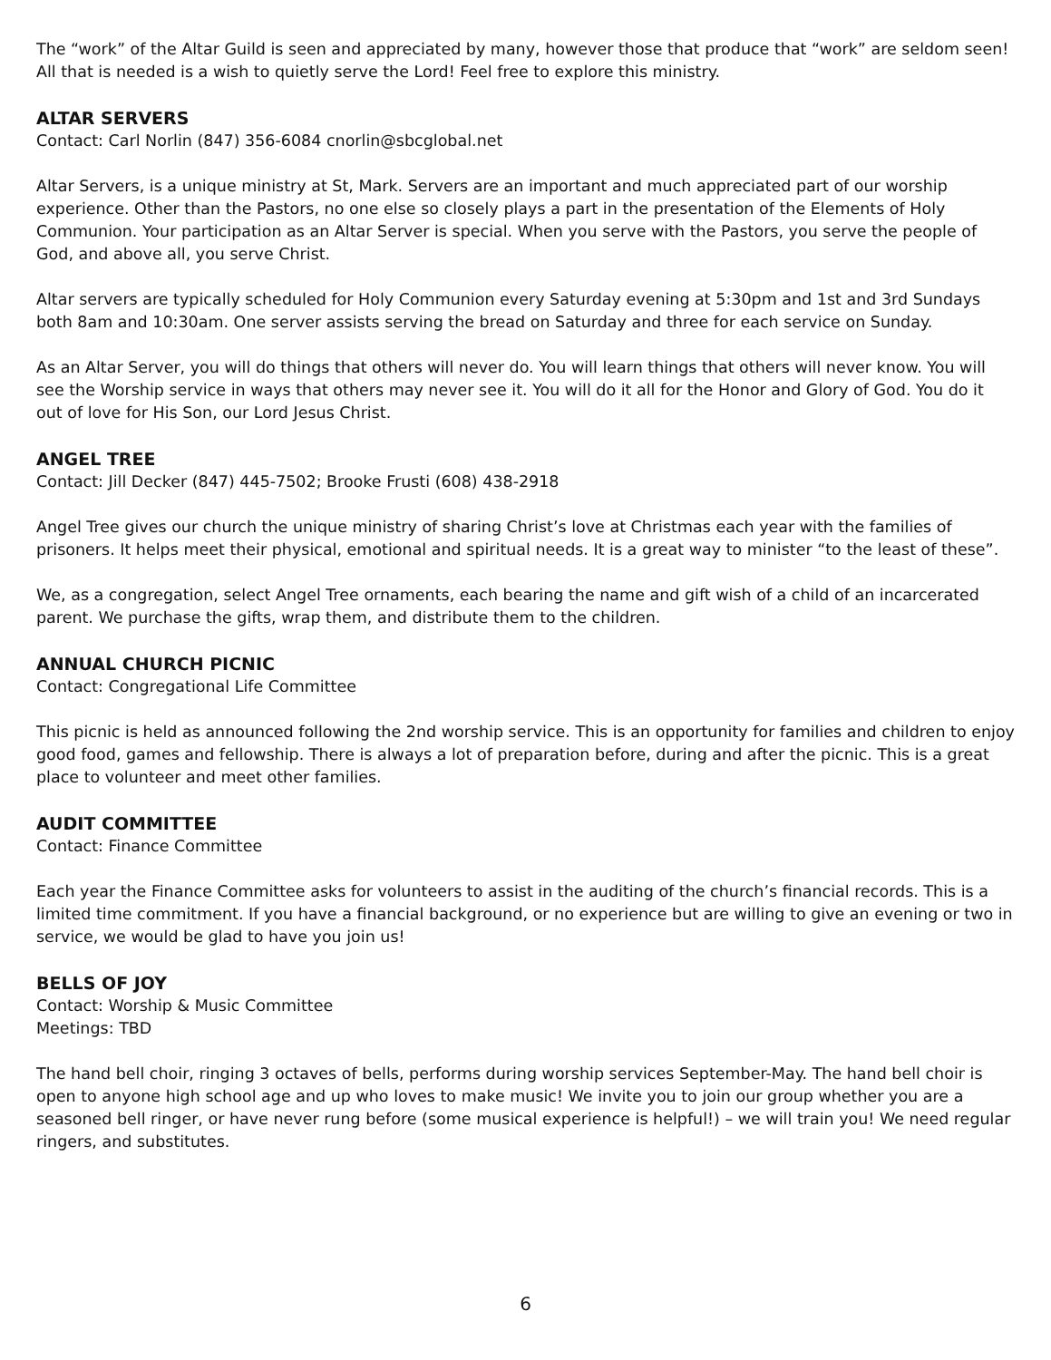The “work” of the Altar Guild is seen and appreciated by many, however those that produce that “work” are seldom seen! All that is needed is a wish to quietly serve the Lord! Feel free to explore this ministry.
ALTAR SERVERS
Contact: Carl Norlin (847) 356-6084 cnorlin@sbcglobal.net
Altar Servers, is a unique ministry at St, Mark. Servers are an important and much appreciated part of our worship experience. Other than the Pastors, no one else so closely plays a part in the presentation of the Elements of Holy Communion. Your participation as an Altar Server is special. When you serve with the Pastors, you serve the people of God, and above all, you serve Christ.
Altar servers are typically scheduled for Holy Communion every Saturday evening at 5:30pm and 1st and 3rd Sundays both 8am and 10:30am. One server assists serving the bread on Saturday and three for each service on Sunday.
As an Altar Server, you will do things that others will never do. You will learn things that others will never know. You will see the Worship service in ways that others may never see it. You will do it all for the Honor and Glory of God. You do it out of love for His Son, our Lord Jesus Christ.
ANGEL TREE
Contact: Jill Decker (847) 445-7502; Brooke Frusti (608) 438-2918
Angel Tree gives our church the unique ministry of sharing Christ’s love at Christmas each year with the families of prisoners. It helps meet their physical, emotional and spiritual needs. It is a great way to minister “to the least of these”.
We, as a congregation, select Angel Tree ornaments, each bearing the name and gift wish of a child of an incarcerated parent. We purchase the gifts, wrap them, and distribute them to the children.
ANNUAL CHURCH PICNIC
Contact: Congregational Life Committee
This picnic is held as announced following the 2nd worship service. This is an opportunity for families and children to enjoy good food, games and fellowship. There is always a lot of preparation before, during and after the picnic. This is a great place to volunteer and meet other families.
AUDIT COMMITTEE
Contact: Finance Committee
Each year the Finance Committee asks for volunteers to assist in the auditing of the church’s financial records. This is a limited time commitment. If you have a financial background, or no experience but are willing to give an evening or two in service, we would be glad to have you join us!
BELLS OF JOY
Contact: Worship & Music Committee
Meetings: TBD
The hand bell choir, ringing 3 octaves of bells, performs during worship services September-May. The hand bell choir is open to anyone high school age and up who loves to make music! We invite you to join our group whether you are a seasoned bell ringer, or have never rung before (some musical experience is helpful!) – we will train you! We need regular ringers, and substitutes.
6